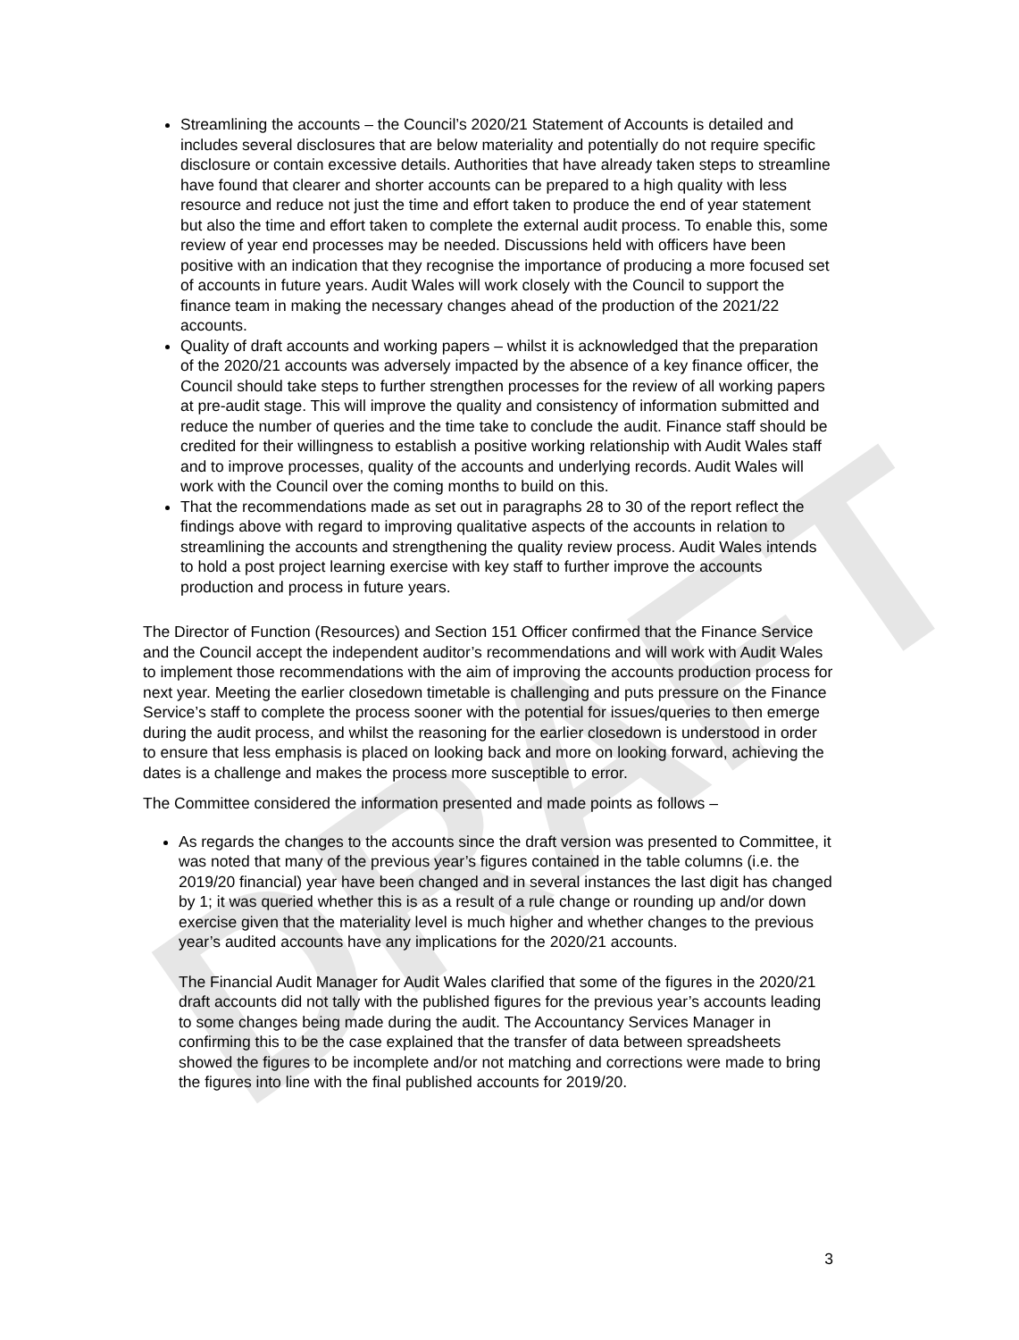DRAFT
Streamlining the accounts – the Council’s 2020/21 Statement of Accounts is detailed and includes several disclosures that are below materiality and potentially do not require specific disclosure or contain excessive details. Authorities that have already taken steps to streamline have found that clearer and shorter accounts can be prepared to a high quality with less resource and reduce not just the time and effort taken to produce the end of year statement but also the time and effort taken to complete the external audit process. To enable this, some review of year end processes may be needed. Discussions held with officers have been positive with an indication that they recognise the importance of producing a more focused set of accounts in future years. Audit Wales will work closely with the Council to support the finance team in making the necessary changes ahead of the production of the 2021/22 accounts.
Quality of draft accounts and working papers – whilst it is acknowledged that the preparation of the 2020/21 accounts was adversely impacted by the absence of a key finance officer, the Council should take steps to further strengthen processes for the review of all working papers at pre-audit stage. This will improve the quality and consistency of information submitted and reduce the number of queries and the time take to conclude the audit. Finance staff should be credited for their willingness to establish a positive working relationship with Audit Wales staff and to improve processes, quality of the accounts and underlying records. Audit Wales will work with the Council over the coming months to build on this.
That the recommendations made as set out in paragraphs 28 to 30 of the report reflect the findings above with regard to improving qualitative aspects of the accounts in relation to streamlining the accounts and strengthening the quality review process. Audit Wales intends to hold a post project learning exercise with key staff to further improve the accounts production and process in future years.
The Director of Function (Resources) and Section 151 Officer confirmed that the Finance Service and the Council accept the independent auditor’s recommendations and will work with Audit Wales to implement those recommendations with the aim of improving the accounts production process for next year. Meeting the earlier closedown timetable is challenging and puts pressure on the Finance Service’s staff to complete the process sooner with the potential for issues/queries to then emerge during the audit process, and whilst the reasoning for the earlier closedown is understood in order to ensure that less emphasis is placed on looking back and more on looking forward, achieving the dates is a challenge and makes the process more susceptible to error.
The Committee considered the information presented and made points as follows –
As regards the changes to the accounts since the draft version was presented to Committee, it was noted that many of the previous year’s figures contained in the table columns (i.e. the 2019/20 financial) year have been changed and in several instances the last digit has changed by 1; it was queried whether this is as a result of a rule change or rounding up and/or down exercise given that the materiality level is much higher and whether changes to the previous year’s audited accounts have any implications for the 2020/21 accounts.
The Financial Audit Manager for Audit Wales clarified that some of the figures in the 2020/21 draft accounts did not tally with the published figures for the previous year’s accounts leading to some changes being made during the audit. The Accountancy Services Manager in confirming this to be the case explained that the transfer of data between spreadsheets showed the figures to be incomplete and/or not matching and corrections were made to bring the figures into line with the final published accounts for 2019/20.
3